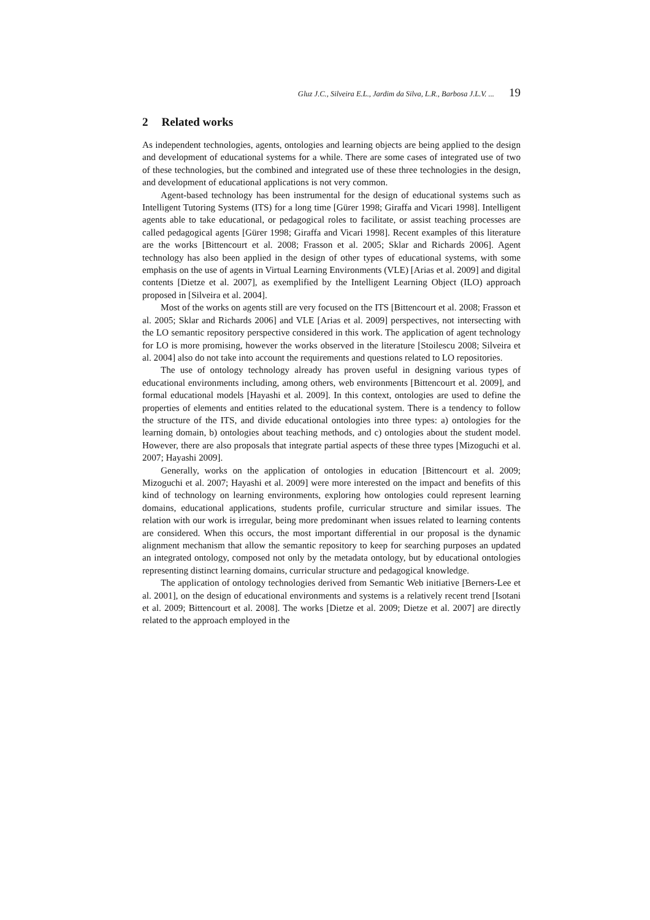Gluz J.C., Silveira E.L., Jardim da Silva, L.R., Barbosa J.L.V. ... 19
2 Related works
As independent technologies, agents, ontologies and learning objects are being applied to the design and development of educational systems for a while. There are some cases of integrated use of two of these technologies, but the combined and integrated use of these three technologies in the design, and development of educational applications is not very common.
Agent-based technology has been instrumental for the design of educational systems such as Intelligent Tutoring Systems (ITS) for a long time [Gürer 1998; Giraffa and Vicari 1998]. Intelligent agents able to take educational, or pedagogical roles to facilitate, or assist teaching processes are called pedagogical agents [Gürer 1998; Giraffa and Vicari 1998]. Recent examples of this literature are the works [Bittencourt et al. 2008; Frasson et al. 2005; Sklar and Richards 2006]. Agent technology has also been applied in the design of other types of educational systems, with some emphasis on the use of agents in Virtual Learning Environments (VLE) [Arias et al. 2009] and digital contents [Dietze et al. 2007], as exemplified by the Intelligent Learning Object (ILO) approach proposed in [Silveira et al. 2004].
Most of the works on agents still are very focused on the ITS [Bittencourt et al. 2008; Frasson et al. 2005; Sklar and Richards 2006] and VLE [Arias et al. 2009] perspectives, not intersecting with the LO semantic repository perspective considered in this work. The application of agent technology for LO is more promising, however the works observed in the literature [Stoilescu 2008; Silveira et al. 2004] also do not take into account the requirements and questions related to LO repositories.
The use of ontology technology already has proven useful in designing various types of educational environments including, among others, web environments [Bittencourt et al. 2009], and formal educational models [Hayashi et al. 2009]. In this context, ontologies are used to define the properties of elements and entities related to the educational system. There is a tendency to follow the structure of the ITS, and divide educational ontologies into three types: a) ontologies for the learning domain, b) ontologies about teaching methods, and c) ontologies about the student model. However, there are also proposals that integrate partial aspects of these three types [Mizoguchi et al. 2007; Hayashi 2009].
Generally, works on the application of ontologies in education [Bittencourt et al. 2009; Mizoguchi et al. 2007; Hayashi et al. 2009] were more interested on the impact and benefits of this kind of technology on learning environments, exploring how ontologies could represent learning domains, educational applications, students profile, curricular structure and similar issues. The relation with our work is irregular, being more predominant when issues related to learning contents are considered. When this occurs, the most important differential in our proposal is the dynamic alignment mechanism that allow the semantic repository to keep for searching purposes an updated an integrated ontology, composed not only by the metadata ontology, but by educational ontologies representing distinct learning domains, curricular structure and pedagogical knowledge.
The application of ontology technologies derived from Semantic Web initiative [Berners-Lee et al. 2001], on the design of educational environments and systems is a relatively recent trend [Isotani et al. 2009; Bittencourt et al. 2008]. The works [Dietze et al. 2009; Dietze et al. 2007] are directly related to the approach employed in the